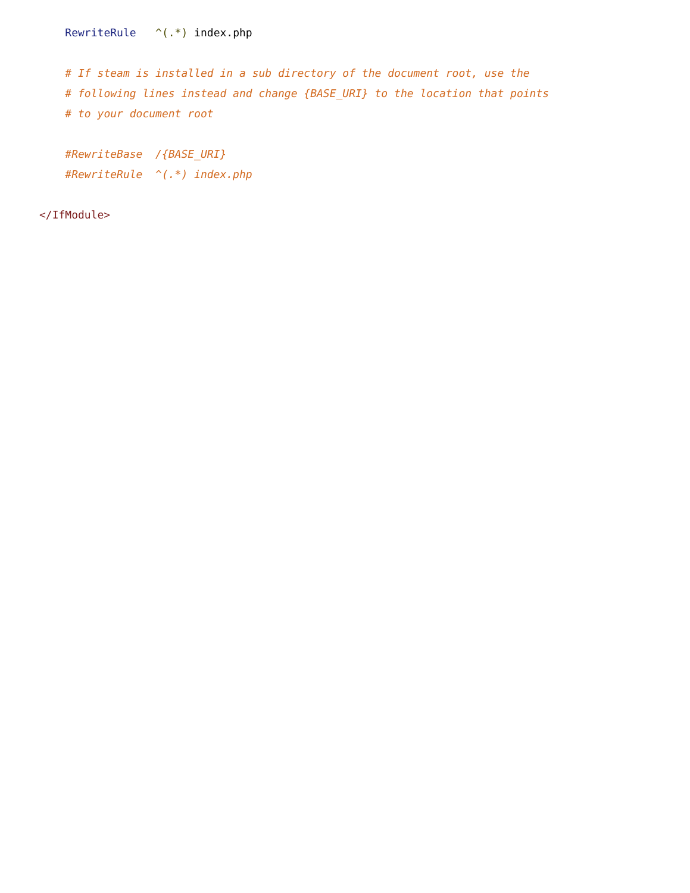RewriteRule   ^(.*) index.php

    # If steam is installed in a sub directory of the document root, use the
    # following lines instead and change {BASE_URI} to the location that points
    # to your document root

    #RewriteBase  /{BASE_URI}
    #RewriteRule  ^(.*) index.php

</IfModule>